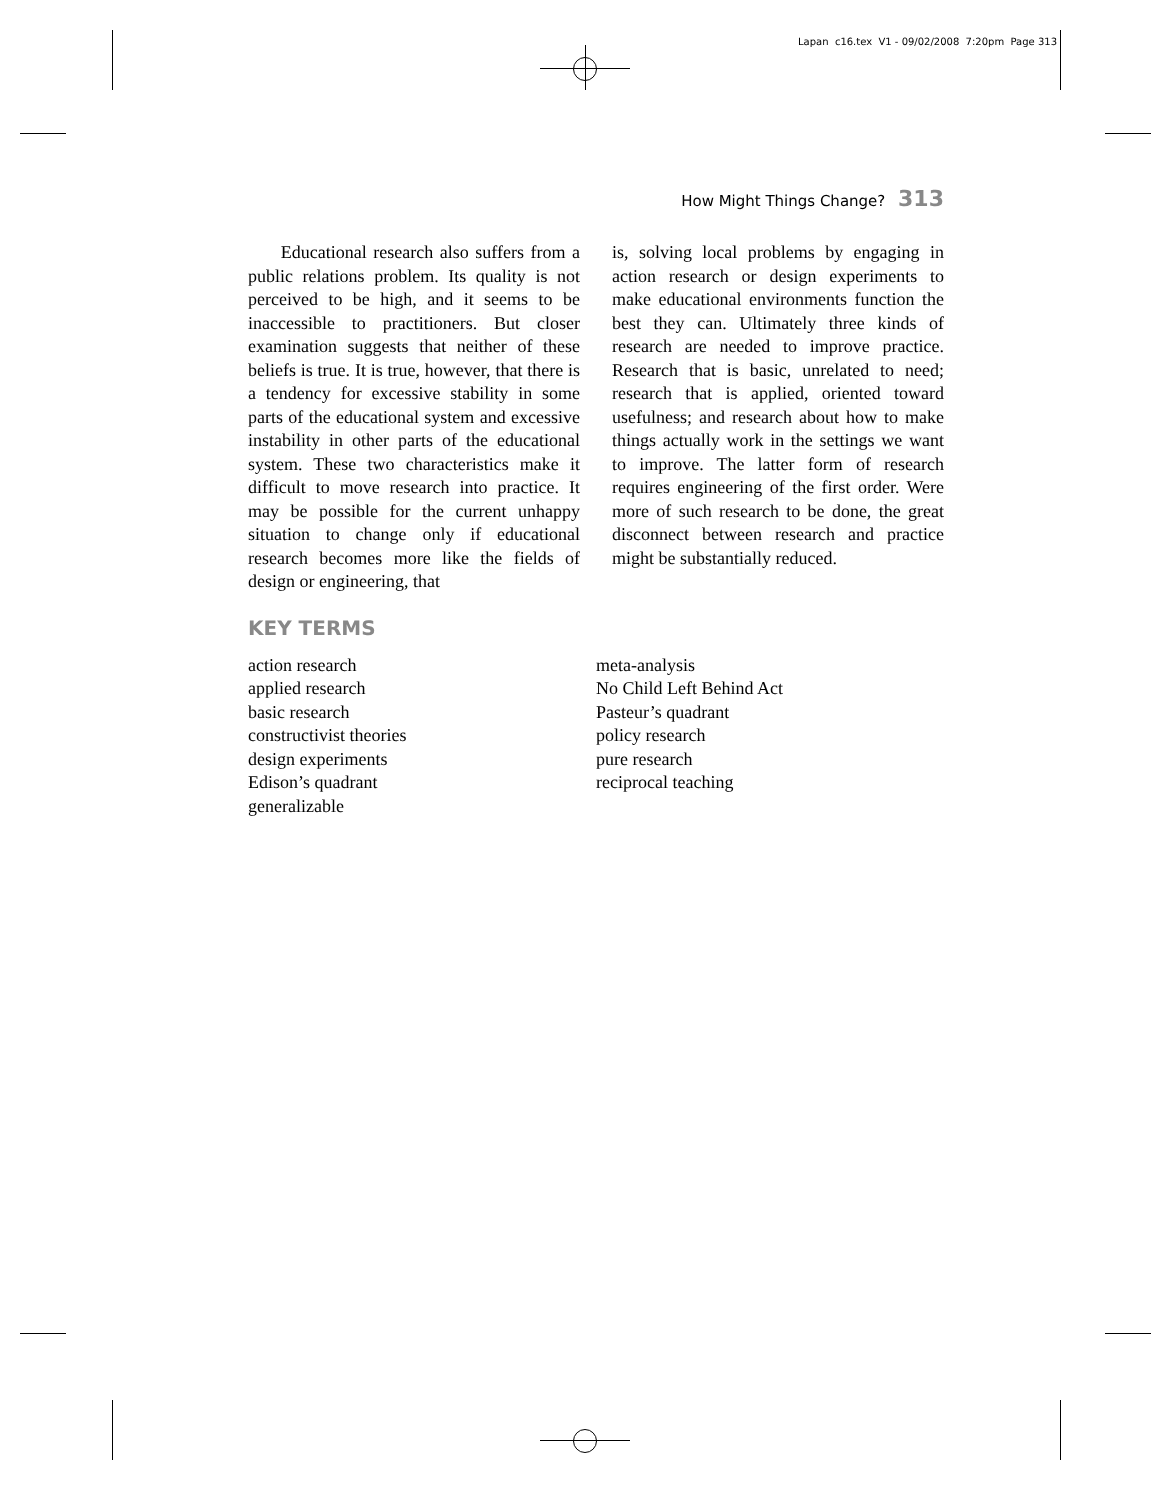Lapan c16.tex V1 - 09/02/2008 7:20pm Page 313
How Might Things Change? 313
Educational research also suffers from a public relations problem. Its quality is not perceived to be high, and it seems to be inaccessible to practitioners. But closer examination suggests that neither of these beliefs is true. It is true, however, that there is a tendency for excessive stability in some parts of the educational system and excessive instability in other parts of the educational system. These two characteristics make it difficult to move research into practice. It may be possible for the current unhappy situation to change only if educational research becomes more like the fields of design or engineering, that
is, solving local problems by engaging in action research or design experiments to make educational environments function the best they can. Ultimately three kinds of research are needed to improve practice. Research that is basic, unrelated to need; research that is applied, oriented toward usefulness; and research about how to make things actually work in the settings we want to improve. The latter form of research requires engineering of the first order. Were more of such research to be done, the great disconnect between research and practice might be substantially reduced.
KEY TERMS
action research
applied research
basic research
constructivist theories
design experiments
Edison’s quadrant
generalizable
meta-analysis
No Child Left Behind Act
Pasteur’s quadrant
policy research
pure research
reciprocal teaching